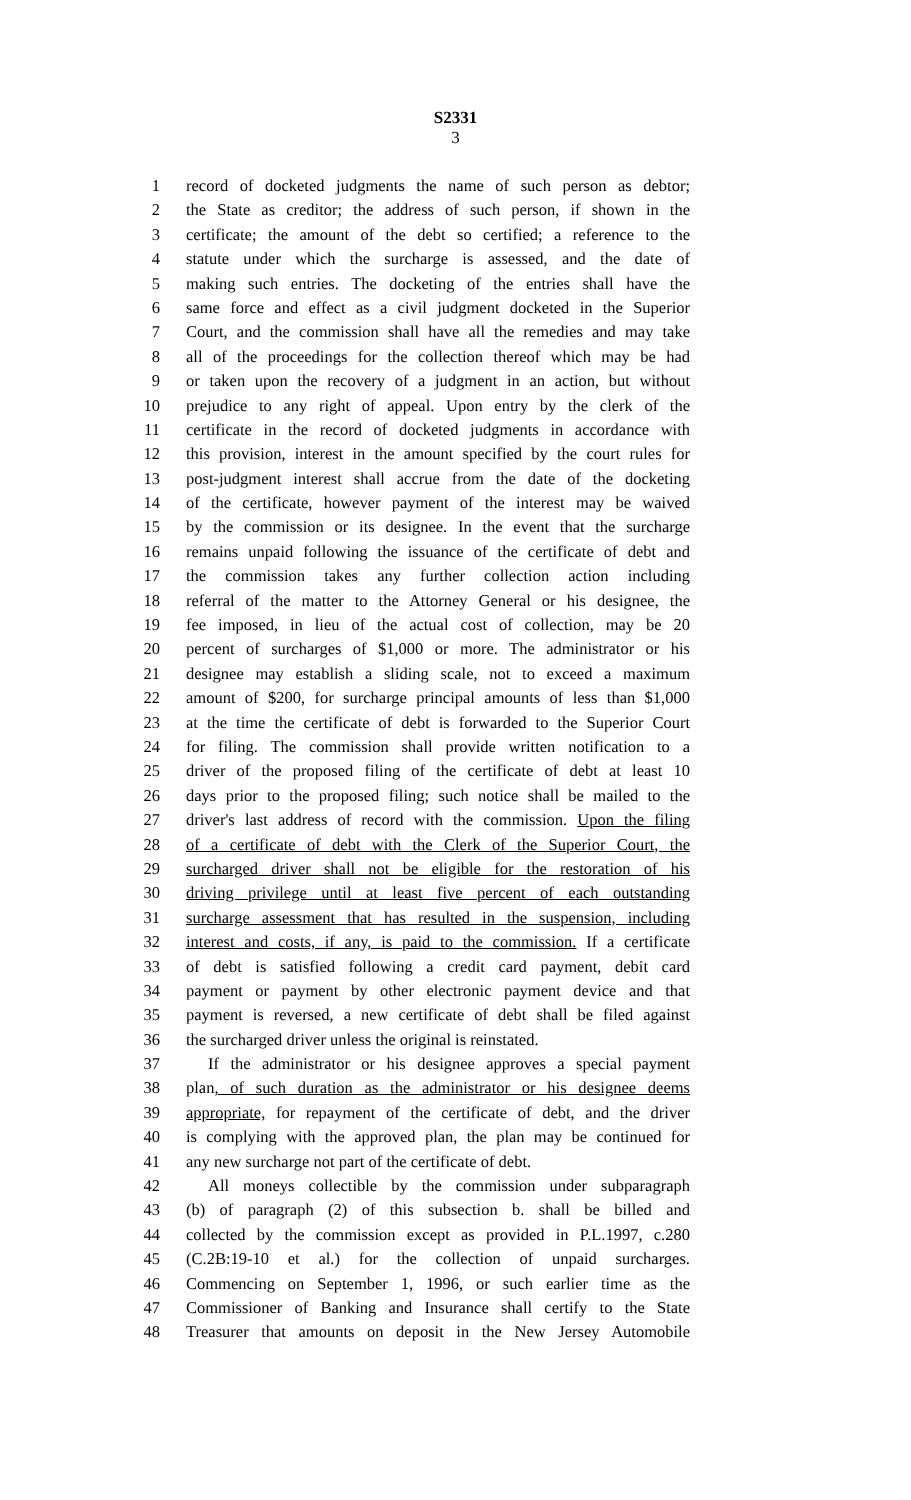S2331
3
1 record of docketed judgments the name of such person as debtor;
2 the State as creditor; the address of such person, if shown in the
3 certificate; the amount of the debt so certified; a reference to the
4 statute under which the surcharge is assessed, and the date of
5 making such entries. The docketing of the entries shall have the
6 same force and effect as a civil judgment docketed in the Superior
7 Court, and the commission shall have all the remedies and may take
8 all of the proceedings for the collection thereof which may be had
9 or taken upon the recovery of a judgment in an action, but without
10 prejudice to any right of appeal. Upon entry by the clerk of the
11 certificate in the record of docketed judgments in accordance with
12 this provision, interest in the amount specified by the court rules for
13 post-judgment interest shall accrue from the date of the docketing
14 of the certificate, however payment of the interest may be waived
15 by the commission or its designee. In the event that the surcharge
16 remains unpaid following the issuance of the certificate of debt and
17 the commission takes any further collection action including
18 referral of the matter to the Attorney General or his designee, the
19 fee imposed, in lieu of the actual cost of collection, may be 20
20 percent of surcharges of $1,000 or more. The administrator or his
21 designee may establish a sliding scale, not to exceed a maximum
22 amount of $200, for surcharge principal amounts of less than $1,000
23 at the time the certificate of debt is forwarded to the Superior Court
24 for filing. The commission shall provide written notification to a
25 driver of the proposed filing of the certificate of debt at least 10
26 days prior to the proposed filing; such notice shall be mailed to the
27 driver's last address of record with the commission. Upon the filing
28 of a certificate of debt with the Clerk of the Superior Court, the
29 surcharged driver shall not be eligible for the restoration of his
30 driving privilege until at least five percent of each outstanding
31 surcharge assessment that has resulted in the suspension, including
32 interest and costs, if any, is paid to the commission. If a certificate
33 of debt is satisfied following a credit card payment, debit card
34 payment or payment by other electronic payment device and that
35 payment is reversed, a new certificate of debt shall be filed against
36 the surcharged driver unless the original is reinstated.
37 If the administrator or his designee approves a special payment
38 plan, of such duration as the administrator or his designee deems
39 appropriate, for repayment of the certificate of debt, and the driver
40 is complying with the approved plan, the plan may be continued for
41 any new surcharge not part of the certificate of debt.
42 All moneys collectible by the commission under subparagraph
43 (b) of paragraph (2) of this subsection b. shall be billed and
44 collected by the commission except as provided in P.L.1997, c.280
45 (C.2B:19-10 et al.) for the collection of unpaid surcharges.
46 Commencing on September 1, 1996, or such earlier time as the
47 Commissioner of Banking and Insurance shall certify to the State
48 Treasurer that amounts on deposit in the New Jersey Automobile